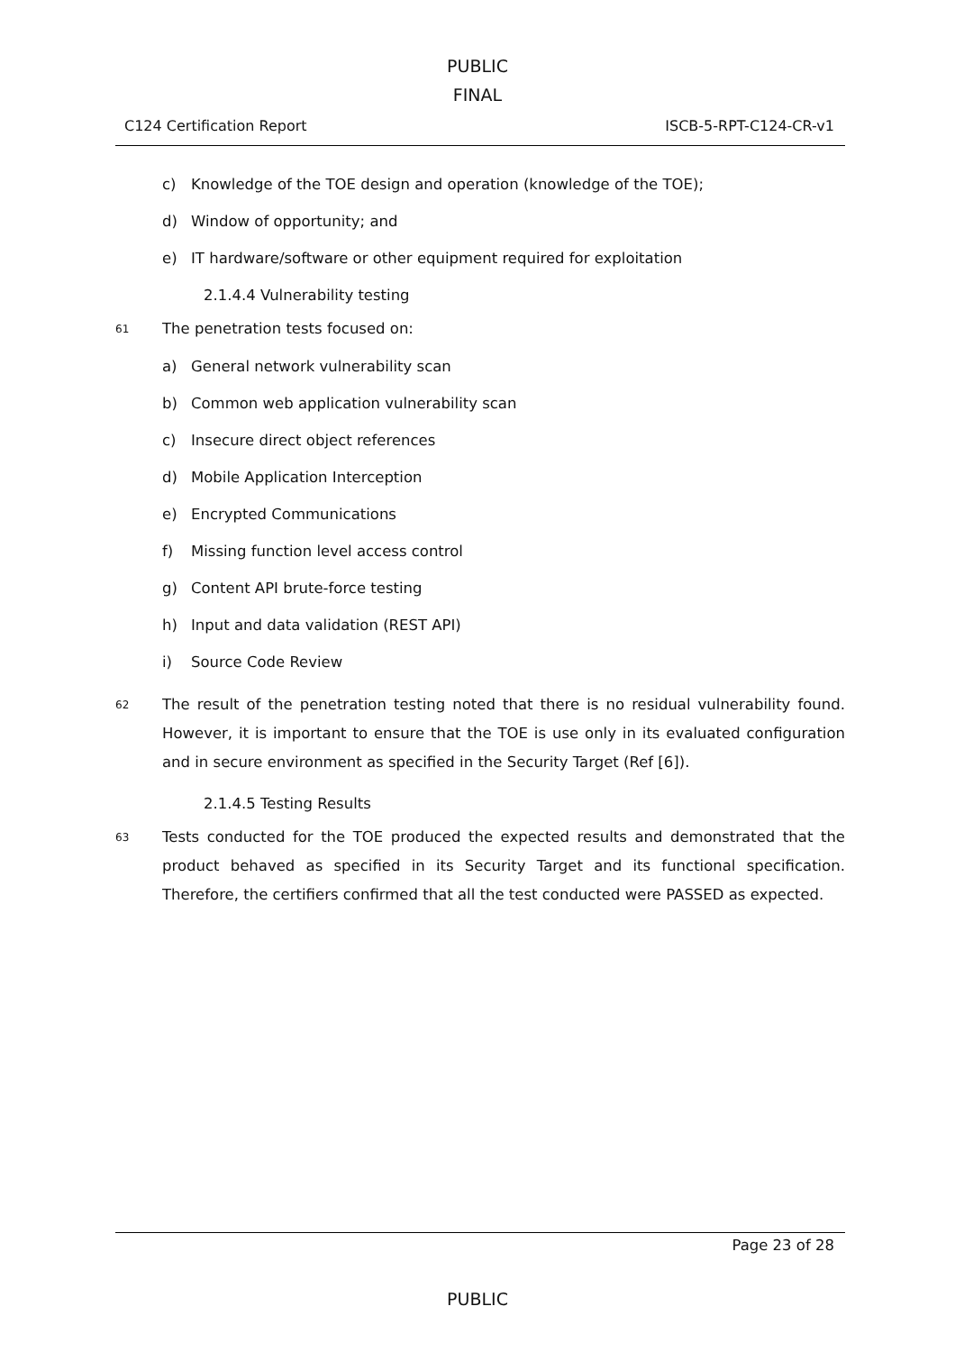PUBLIC
FINAL
C124 Certification Report ISCB-5-RPT-C124-CR-v1
c) Knowledge of the TOE design and operation (knowledge of the TOE);
d) Window of opportunity; and
e) IT hardware/software or other equipment required for exploitation
2.1.4.4 Vulnerability testing
61 The penetration tests focused on:
a) General network vulnerability scan
b) Common web application vulnerability scan
c) Insecure direct object references
d) Mobile Application Interception
e) Encrypted Communications
f) Missing function level access control
g) Content API brute-force testing
h) Input and data validation (REST API)
i) Source Code Review
62 The result of the penetration testing noted that there is no residual vulnerability found. However, it is important to ensure that the TOE is use only in its evaluated configuration and in secure environment as specified in the Security Target (Ref [6]).
2.1.4.5 Testing Results
63 Tests conducted for the TOE produced the expected results and demonstrated that the product behaved as specified in its Security Target and its functional specification. Therefore, the certifiers confirmed that all the test conducted were PASSED as expected.
Page 23 of 28
PUBLIC